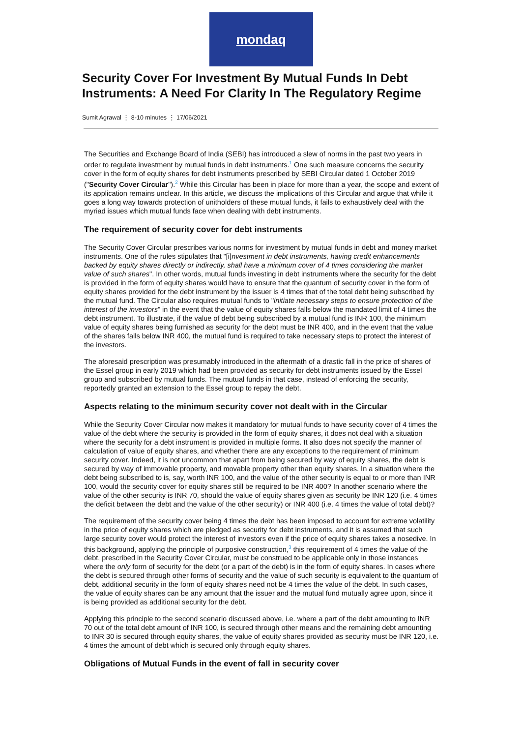mondaq
Security Cover For Investment By Mutual Funds In Debt Instruments: A Need For Clarity In The Regulatory Regime
Sumit Agrawal ⋮ 8-10 minutes ⋮ 17/06/2021
The Securities and Exchange Board of India (SEBI) has introduced a slew of norms in the past two years in order to regulate investment by mutual funds in debt instruments.<sup>1</sup> One such measure concerns the security cover in the form of equity shares for debt instruments prescribed by SEBI Circular dated 1 October 2019 ("Security Cover Circular").<sup>2</sup> While this Circular has been in place for more than a year, the scope and extent of its application remains unclear. In this article, we discuss the implications of this Circular and argue that while it goes a long way towards protection of unitholders of these mutual funds, it fails to exhaustively deal with the myriad issues which mutual funds face when dealing with debt instruments.
The requirement of security cover for debt instruments
The Security Cover Circular prescribes various norms for investment by mutual funds in debt and money market instruments. One of the rules stipulates that "[i]nvestment in debt instruments, having credit enhancements backed by equity shares directly or indirectly, shall have a minimum cover of 4 times considering the market value of such shares". In other words, mutual funds investing in debt instruments where the security for the debt is provided in the form of equity shares would have to ensure that the quantum of security cover in the form of equity shares provided for the debt instrument by the issuer is 4 times that of the total debt being subscribed by the mutual fund. The Circular also requires mutual funds to "initiate necessary steps to ensure protection of the interest of the investors" in the event that the value of equity shares falls below the mandated limit of 4 times the debt instrument. To illustrate, if the value of debt being subscribed by a mutual fund is INR 100, the minimum value of equity shares being furnished as security for the debt must be INR 400, and in the event that the value of the shares falls below INR 400, the mutual fund is required to take necessary steps to protect the interest of the investors.
The aforesaid prescription was presumably introduced in the aftermath of a drastic fall in the price of shares of the Essel group in early 2019 which had been provided as security for debt instruments issued by the Essel group and subscribed by mutual funds. The mutual funds in that case, instead of enforcing the security, reportedly granted an extension to the Essel group to repay the debt.
Aspects relating to the minimum security cover not dealt with in the Circular
While the Security Cover Circular now makes it mandatory for mutual funds to have security cover of 4 times the value of the debt where the security is provided in the form of equity shares, it does not deal with a situation where the security for a debt instrument is provided in multiple forms. It also does not specify the manner of calculation of value of equity shares, and whether there are any exceptions to the requirement of minimum security cover. Indeed, it is not uncommon that apart from being secured by way of equity shares, the debt is secured by way of immovable property, and movable property other than equity shares. In a situation where the debt being subscribed to is, say, worth INR 100, and the value of the other security is equal to or more than INR 100, would the security cover for equity shares still be required to be INR 400? In another scenario where the value of the other security is INR 70, should the value of equity shares given as security be INR 120 (i.e. 4 times the deficit between the debt and the value of the other security) or INR 400 (i.e. 4 times the value of total debt)?
The requirement of the security cover being 4 times the debt has been imposed to account for extreme volatility in the price of equity shares which are pledged as security for debt instruments, and it is assumed that such large security cover would protect the interest of investors even if the price of equity shares takes a nosedive. In this background, applying the principle of purposive construction,<sup>3</sup> this requirement of 4 times the value of the debt, prescribed in the Security Cover Circular, must be construed to be applicable only in those instances where the only form of security for the debt (or a part of the debt) is in the form of equity shares. In cases where the debt is secured through other forms of security and the value of such security is equivalent to the quantum of debt, additional security in the form of equity shares need not be 4 times the value of the debt. In such cases, the value of equity shares can be any amount that the issuer and the mutual fund mutually agree upon, since it is being provided as additional security for the debt.
Applying this principle to the second scenario discussed above, i.e. where a part of the debt amounting to INR 70 out of the total debt amount of INR 100, is secured through other means and the remaining debt amounting to INR 30 is secured through equity shares, the value of equity shares provided as security must be INR 120, i.e. 4 times the amount of debt which is secured only through equity shares.
Obligations of Mutual Funds in the event of fall in security cover